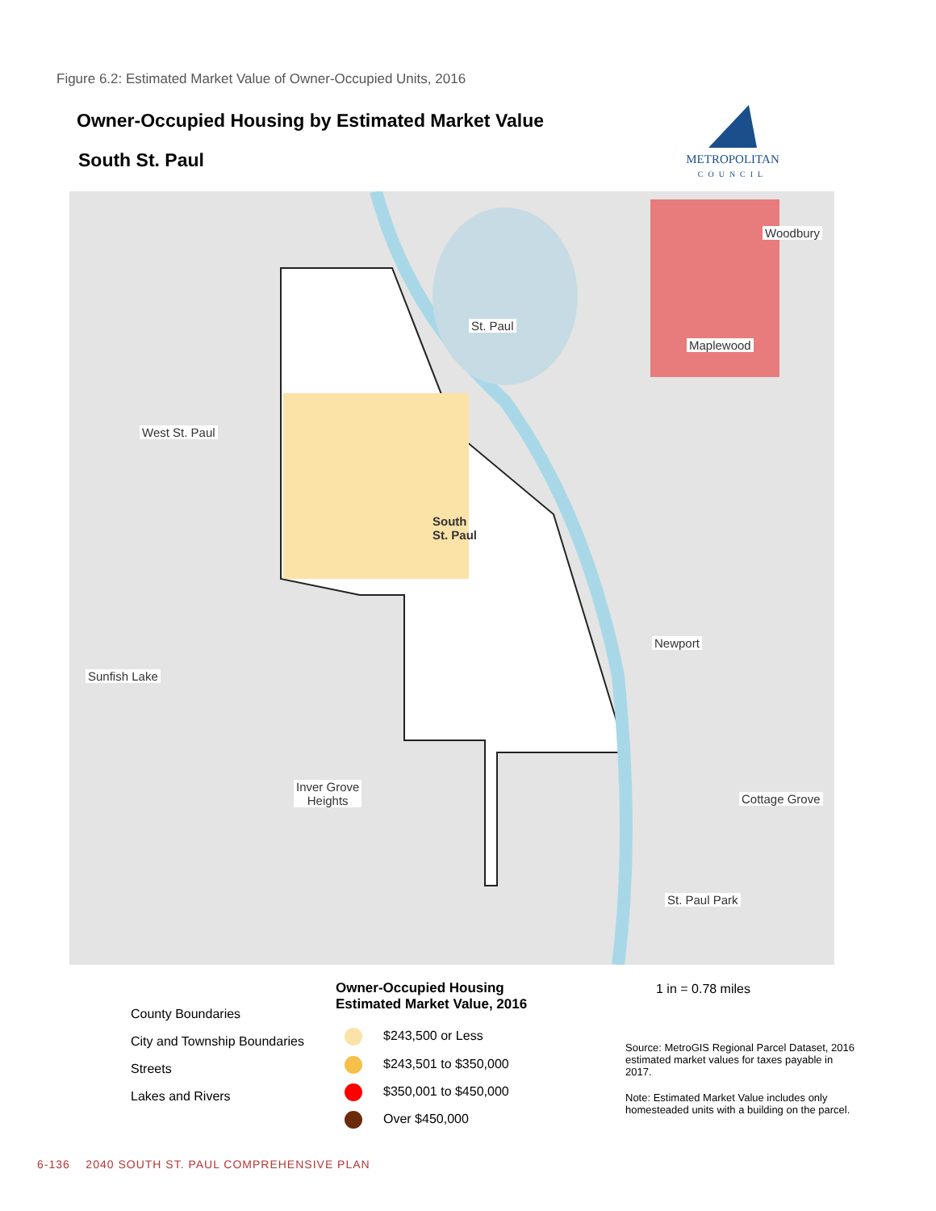Figure 6.2: Estimated Market Value of Owner-Occupied Units, 2016
Owner-Occupied Housing by Estimated Market Value
South St. Paul
METROPOLITAN
COUNCIL
Woodbury
St. Paul
Maplewood
West St. Paul
South
St. Paul
Newport
Sunfish Lake
Inver Grove
Heights
Cottage Grove
St. Paul Park
County Boundaries
City and Township Boundaries
Streets
Lakes and Rivers
Owner-Occupied Housing
Estimated Market Value, 2016
$243,500 or Less
$243,501 to $350,000
$350,001 to $450,000
Over $450,000
1 in = 0.78 miles
Source: MetroGIS Regional Parcel Dataset, 2016 estimated market values for taxes payable in 2017.
Note: Estimated Market Value includes only homesteaded units with a building on the parcel.
6-136 2040 SOUTH ST. PAUL COMPREHENSIVE PLAN